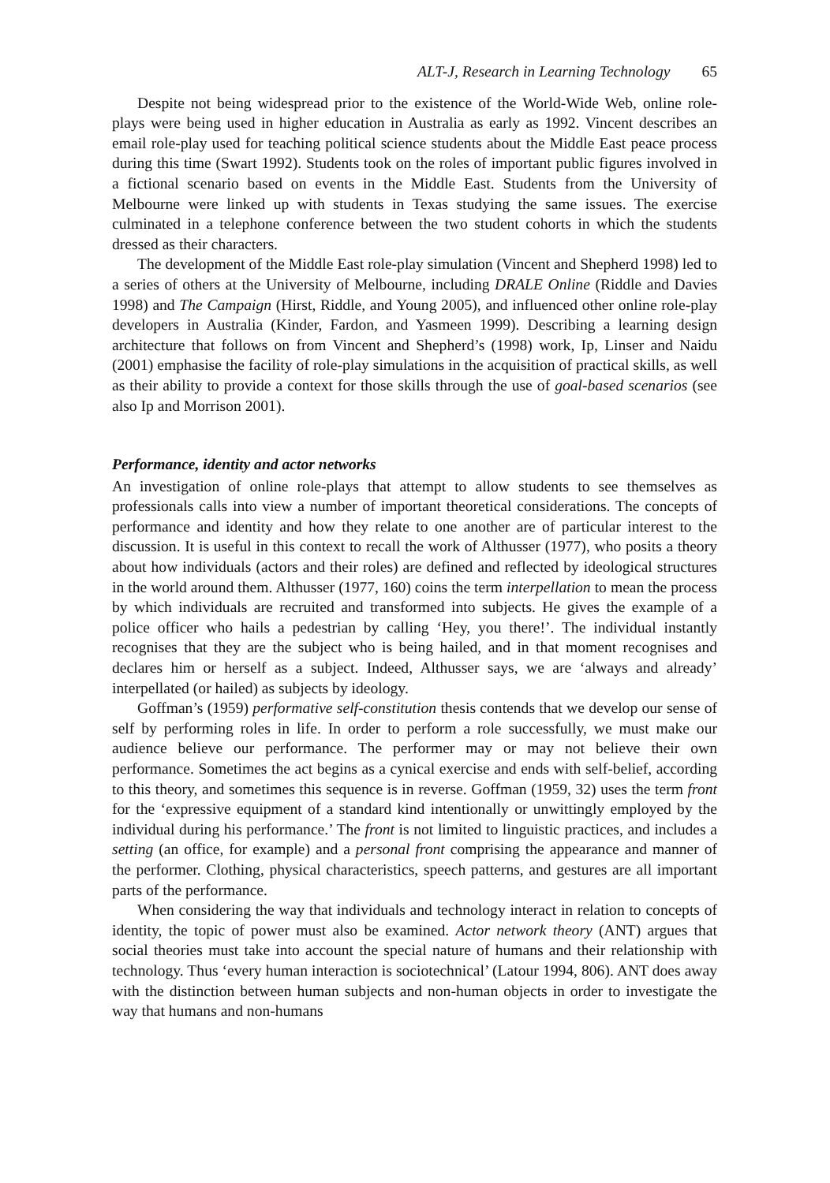ALT-J, Research in Learning Technology 65
Despite not being widespread prior to the existence of the World-Wide Web, online role-plays were being used in higher education in Australia as early as 1992. Vincent describes an email role-play used for teaching political science students about the Middle East peace process during this time (Swart 1992). Students took on the roles of important public figures involved in a fictional scenario based on events in the Middle East. Students from the University of Melbourne were linked up with students in Texas studying the same issues. The exercise culminated in a telephone conference between the two student cohorts in which the students dressed as their characters.
The development of the Middle East role-play simulation (Vincent and Shepherd 1998) led to a series of others at the University of Melbourne, including DRALE Online (Riddle and Davies 1998) and The Campaign (Hirst, Riddle, and Young 2005), and influenced other online role-play developers in Australia (Kinder, Fardon, and Yasmeen 1999). Describing a learning design architecture that follows on from Vincent and Shepherd’s (1998) work, Ip, Linser and Naidu (2001) emphasise the facility of role-play simulations in the acquisition of practical skills, as well as their ability to provide a context for those skills through the use of goal-based scenarios (see also Ip and Morrison 2001).
Performance, identity and actor networks
An investigation of online role-plays that attempt to allow students to see themselves as professionals calls into view a number of important theoretical considerations. The concepts of performance and identity and how they relate to one another are of particular interest to the discussion. It is useful in this context to recall the work of Althusser (1977), who posits a theory about how individuals (actors and their roles) are defined and reflected by ideological structures in the world around them. Althusser (1977, 160) coins the term interpellation to mean the process by which individuals are recruited and transformed into subjects. He gives the example of a police officer who hails a pedestrian by calling ‘Hey, you there!’. The individual instantly recognises that they are the subject who is being hailed, and in that moment recognises and declares him or herself as a subject. Indeed, Althusser says, we are ‘always and already’ interpellated (or hailed) as subjects by ideology.
Goffman’s (1959) performative self-constitution thesis contends that we develop our sense of self by performing roles in life. In order to perform a role successfully, we must make our audience believe our performance. The performer may or may not believe their own performance. Sometimes the act begins as a cynical exercise and ends with self-belief, according to this theory, and sometimes this sequence is in reverse. Goffman (1959, 32) uses the term front for the ‘expressive equipment of a standard kind intentionally or unwittingly employed by the individual during his performance.’ The front is not limited to linguistic practices, and includes a setting (an office, for example) and a personal front comprising the appearance and manner of the performer. Clothing, physical characteristics, speech patterns, and gestures are all important parts of the performance.
When considering the way that individuals and technology interact in relation to concepts of identity, the topic of power must also be examined. Actor network theory (ANT) argues that social theories must take into account the special nature of humans and their relationship with technology. Thus ‘every human interaction is sociotechnical’ (Latour 1994, 806). ANT does away with the distinction between human subjects and non-human objects in order to investigate the way that humans and non-humans